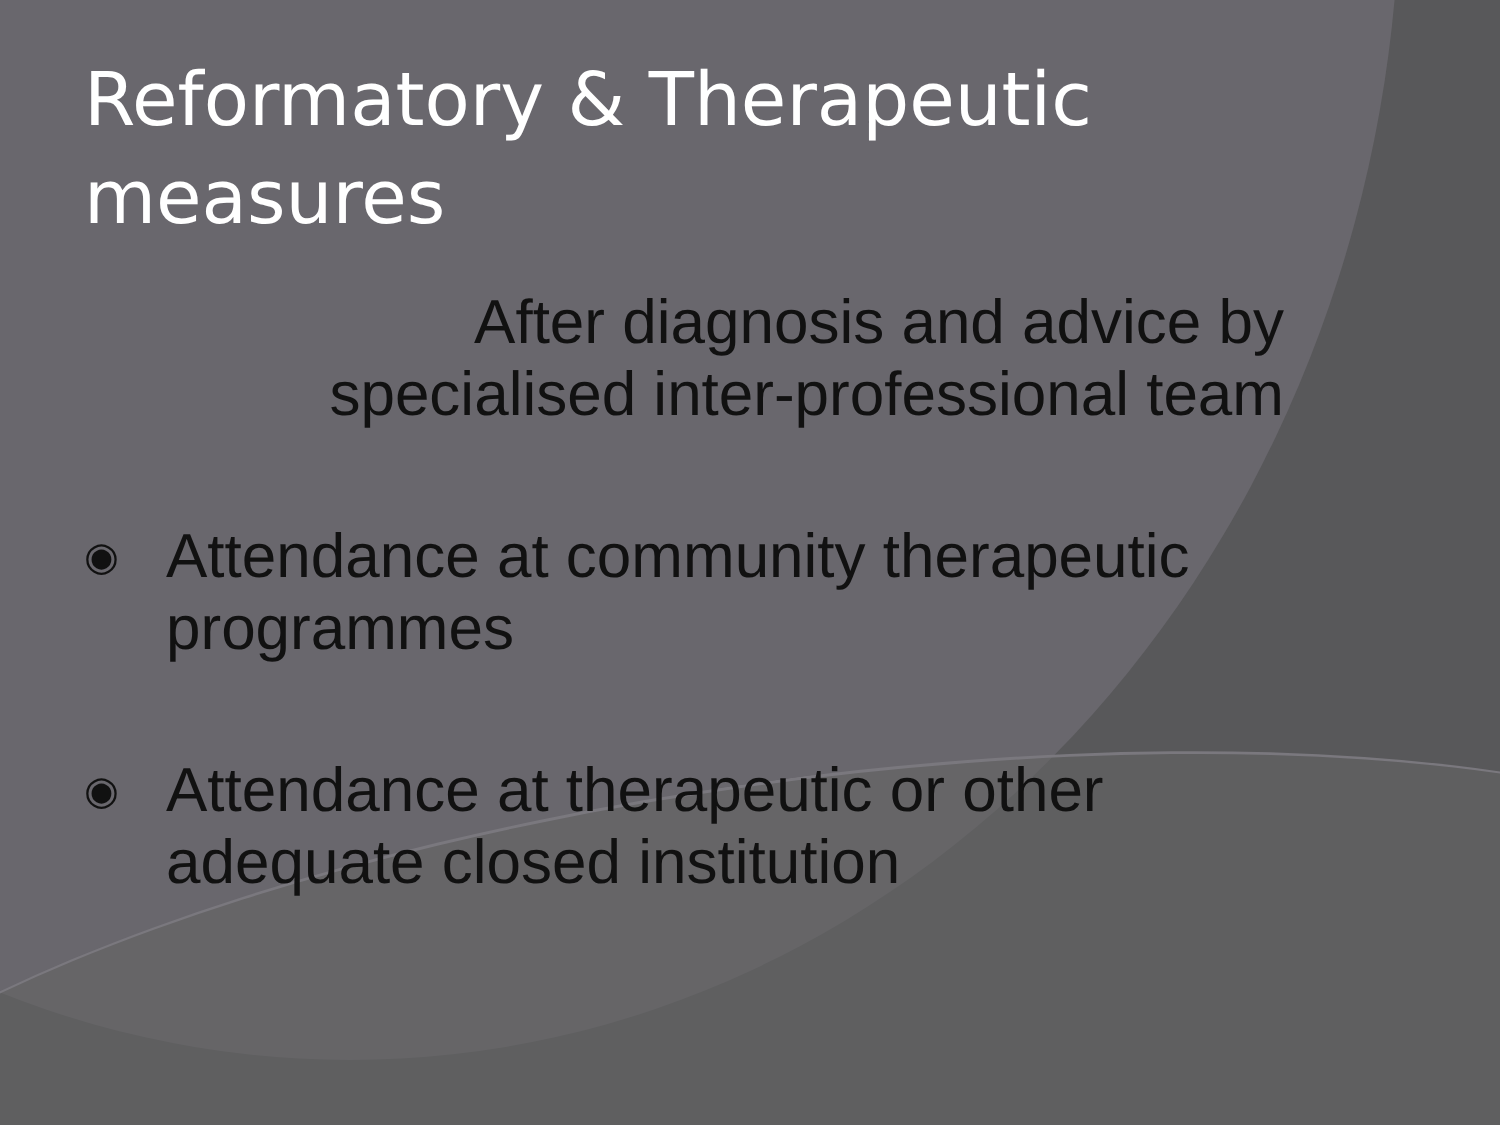Reformatory & Therapeutic
measures
After diagnosis and advice by
specialised inter-professional team
◉ Attendance at community therapeutic
programmes
◉ Attendance at therapeutic or other
adequate closed institution